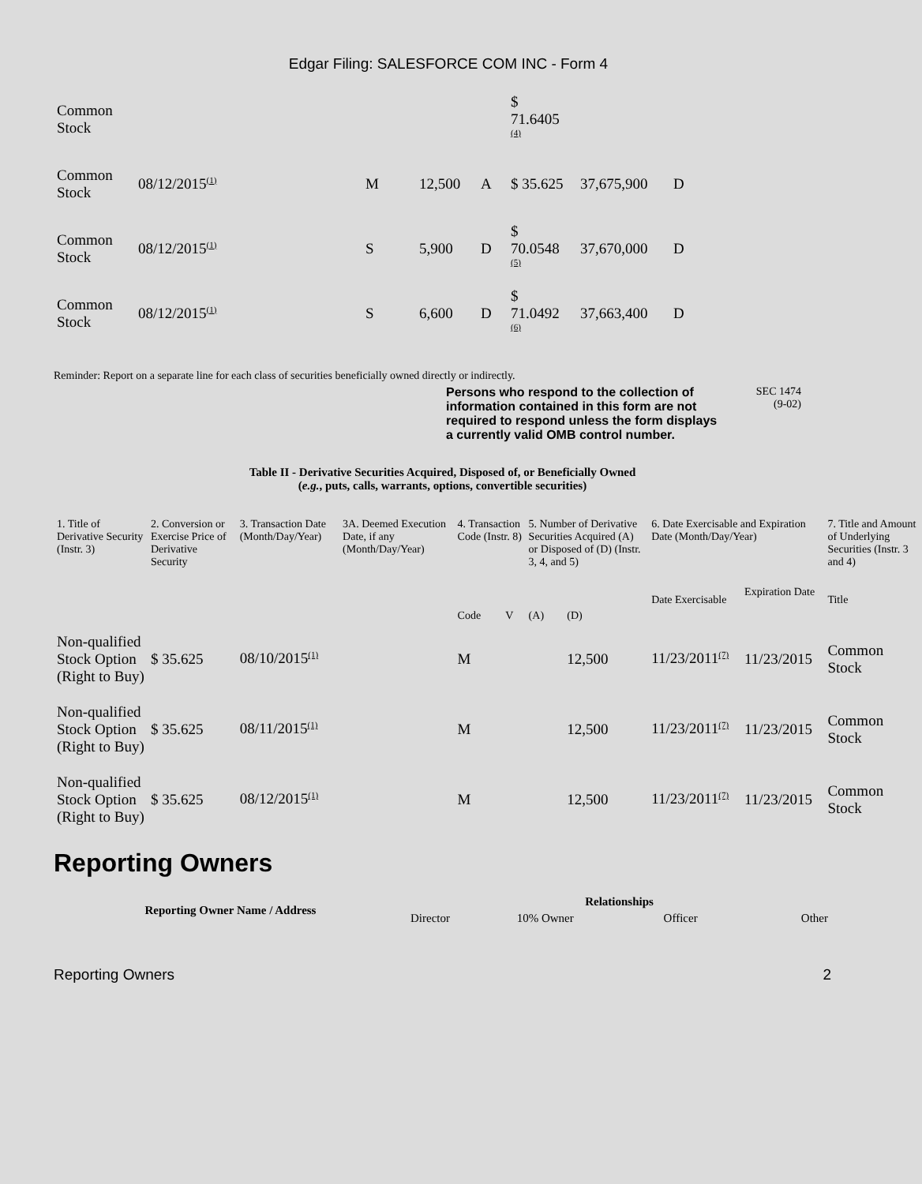Edgar Filing: SALESFORCE COM INC - Form 4
| Common Stock | | | | | $ 71.6405 <sup>(4)</sup> | | |
| Common Stock | 08/12/2015<sup>(1)</sup> | M | 12,500 | A | $ 35.625 | 37,675,900 | D |
| Common Stock | 08/12/2015<sup>(1)</sup> | S | 5,900 | D | $ 70.0548 <sup>(5)</sup> | 37,670,000 | D |
| Common Stock | 08/12/2015<sup>(1)</sup> | S | 6,600 | D | $ 71.0492 <sup>(6)</sup> | 37,663,400 | D |
Reminder: Report on a separate line for each class of securities beneficially owned directly or indirectly.
Persons who respond to the collection of information contained in this form are not required to respond unless the form displays a currently valid OMB control number.
SEC 1474
(9-02)
Table II - Derivative Securities Acquired, Disposed of, or Beneficially Owned
(e.g., puts, calls, warrants, options, convertible securities)
| 1. Title of Derivative Security (Instr. 3) | 2. Conversion or Exercise Price of Derivative Security | 3. Transaction Date (Month/Day/Year) | 3A. Deemed Execution Date, if any (Month/Day/Year) | 4. Transaction Code (Instr. 8) | | 5. Number of Derivative Securities Acquired (A) or Disposed of (D) (Instr. 3, 4, and 5) | | 6. Date Exercisable and Expiration Date (Month/Day/Year) | | 7. Title and Amount of Underlying Securities (Instr. 3 and 4) |
| --- | --- | --- | --- | --- | --- | --- | --- | --- | --- | --- |
| | | | | Code | V | (A) | (D) | Date Exercisable | Expiration Date | Title |
| Non-qualified Stock Option (Right to Buy) | $ 35.625 | 08/10/2015<sup>(1)</sup> | | M | | | 12,500 | 11/23/2011<sup>(7)</sup> | 11/23/2015 | Common Stock |
| Non-qualified Stock Option (Right to Buy) | $ 35.625 | 08/11/2015<sup>(1)</sup> | | M | | | 12,500 | 11/23/2011<sup>(7)</sup> | 11/23/2015 | Common Stock |
| Non-qualified Stock Option (Right to Buy) | $ 35.625 | 08/12/2015<sup>(1)</sup> | | M | | | 12,500 | 11/23/2011<sup>(7)</sup> | 11/23/2015 | Common Stock |
Reporting Owners
| Reporting Owner Name / Address | Relationships | | | |
| --- | --- | --- | --- | --- |
| | Director | 10% Owner | Officer | Other |
Reporting Owners 2